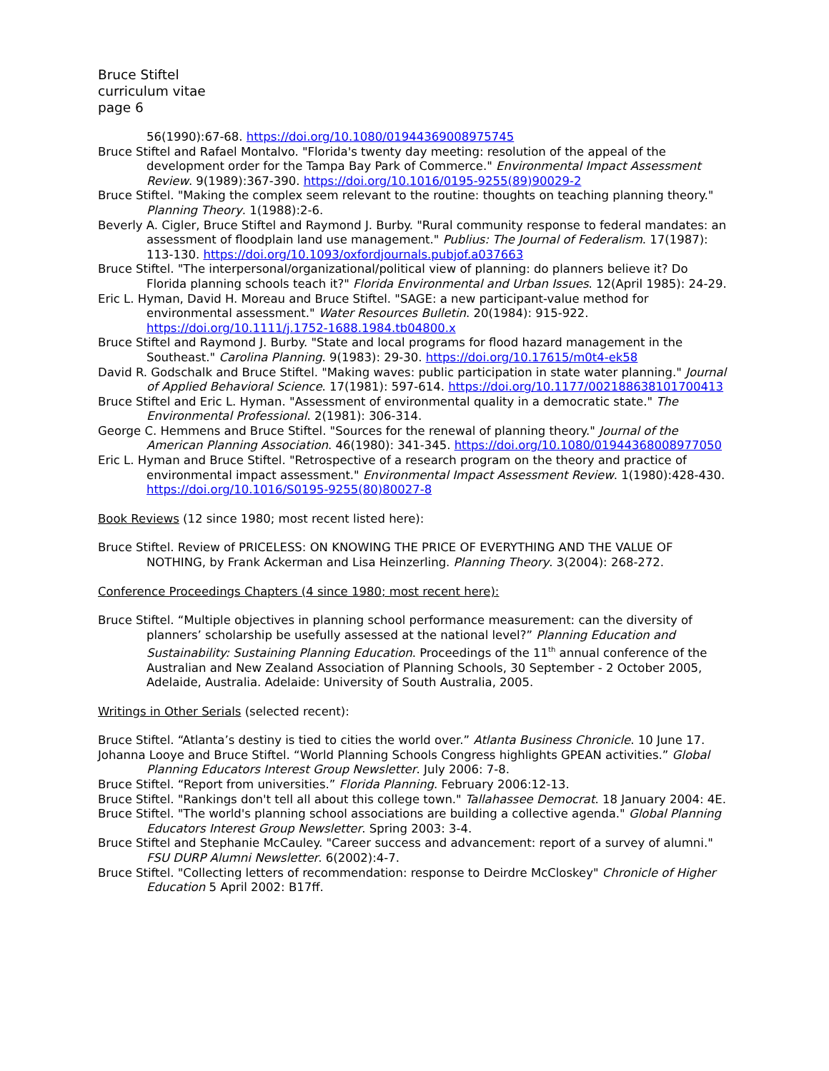Bruce Stiftel
curriculum vitae
page 6
56(1990):67-68. https://doi.org/10.1080/01944369008975745
Bruce Stiftel and Rafael Montalvo. "Florida's twenty day meeting: resolution of the appeal of the development order for the Tampa Bay Park of Commerce." Environmental Impact Assessment Review. 9(1989):367-390. https://doi.org/10.1016/0195-9255(89)90029-2
Bruce Stiftel. "Making the complex seem relevant to the routine: thoughts on teaching planning theory." Planning Theory. 1(1988):2-6.
Beverly A. Cigler, Bruce Stiftel and Raymond J. Burby. "Rural community response to federal mandates: an assessment of floodplain land use management." Publius: The Journal of Federalism. 17(1987): 113-130. https://doi.org/10.1093/oxfordjournals.pubjof.a037663
Bruce Stiftel. "The interpersonal/organizational/political view of planning: do planners believe it? Do Florida planning schools teach it?" Florida Environmental and Urban Issues. 12(April 1985): 24-29.
Eric L. Hyman, David H. Moreau and Bruce Stiftel. "SAGE: a new participant-value method for environmental assessment." Water Resources Bulletin. 20(1984): 915-922. https://doi.org/10.1111/j.1752-1688.1984.tb04800.x
Bruce Stiftel and Raymond J. Burby. "State and local programs for flood hazard management in the Southeast." Carolina Planning. 9(1983): 29-30. https://doi.org/10.17615/m0t4-ek58
David R. Godschalk and Bruce Stiftel. "Making waves: public participation in state water planning." Journal of Applied Behavioral Science. 17(1981): 597-614. https://doi.org/10.1177/002188638101700413
Bruce Stiftel and Eric L. Hyman. "Assessment of environmental quality in a democratic state." The Environmental Professional. 2(1981): 306-314.
George C. Hemmens and Bruce Stiftel. "Sources for the renewal of planning theory." Journal of the American Planning Association. 46(1980): 341-345. https://doi.org/10.1080/01944368008977050
Eric L. Hyman and Bruce Stiftel. "Retrospective of a research program on the theory and practice of environmental impact assessment." Environmental Impact Assessment Review. 1(1980):428-430. https://doi.org/10.1016/S0195-9255(80)80027-8
Book Reviews (12 since 1980; most recent listed here):
Bruce Stiftel. Review of PRICELESS: ON KNOWING THE PRICE OF EVERYTHING AND THE VALUE OF NOTHING, by Frank Ackerman and Lisa Heinzerling. Planning Theory. 3(2004): 268-272.
Conference Proceedings Chapters (4 since 1980; most recent here):
Bruce Stiftel. “Multiple objectives in planning school performance measurement: can the diversity of planners’ scholarship be usefully assessed at the national level?” Planning Education and Sustainability: Sustaining Planning Education. Proceedings of the 11<sup>th</sup> annual conference of the Australian and New Zealand Association of Planning Schools, 30 September - 2 October 2005, Adelaide, Australia. Adelaide: University of South Australia, 2005.
Writings in Other Serials (selected recent):
Bruce Stiftel. “Atlanta’s destiny is tied to cities the world over.” Atlanta Business Chronicle. 10 June 17.
Johanna Looye and Bruce Stiftel. “World Planning Schools Congress highlights GPEAN activities.” Global Planning Educators Interest Group Newsletter. July 2006: 7-8.
Bruce Stiftel. “Report from universities.” Florida Planning. February 2006:12-13.
Bruce Stiftel. "Rankings don't tell all about this college town." Tallahassee Democrat. 18 January 2004: 4E.
Bruce Stiftel. "The world's planning school associations are building a collective agenda." Global Planning Educators Interest Group Newsletter. Spring 2003: 3-4.
Bruce Stiftel and Stephanie McCauley. "Career success and advancement: report of a survey of alumni." FSU DURP Alumni Newsletter. 6(2002):4-7.
Bruce Stiftel. "Collecting letters of recommendation: response to Deirdre McCloskey" Chronicle of Higher Education 5 April 2002: B17ff.